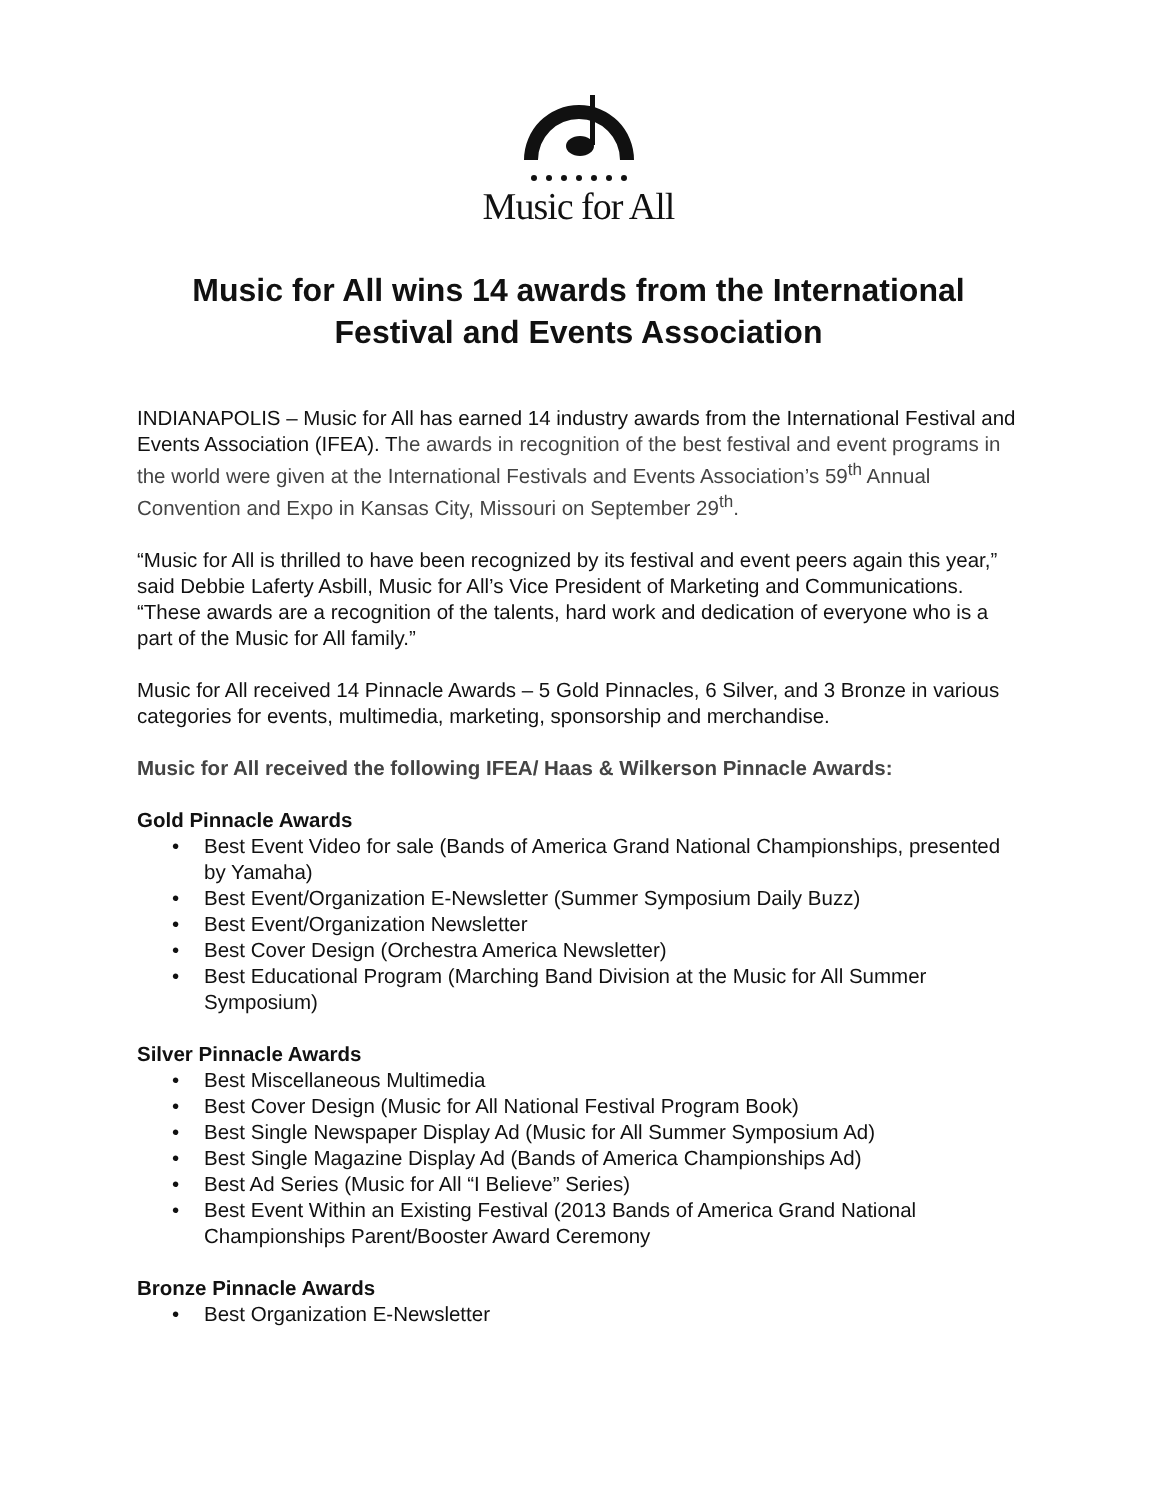Music for All
Music for All wins 14 awards from the International Festival and Events Association
INDIANAPOLIS – Music for All has earned 14 industry awards from the International Festival and Events Association (IFEA). The awards in recognition of the best festival and event programs in the world were given at the International Festivals and Events Association’s 59<sup>th</sup> Annual Convention and Expo in Kansas City, Missouri on September 29<sup>th</sup>.
“Music for All is thrilled to have been recognized by its festival and event peers again this year,” said Debbie Laferty Asbill, Music for All’s Vice President of Marketing and Communications. “These awards are a recognition of the talents, hard work and dedication of everyone who is a part of the Music for All family.”
Music for All received 14 Pinnacle Awards – 5 Gold Pinnacles, 6 Silver, and 3 Bronze in various categories for events, multimedia, marketing, sponsorship and merchandise.
Music for All received the following IFEA/ Haas & Wilkerson Pinnacle Awards:
Gold Pinnacle Awards
• Best Event Video for sale (Bands of America Grand National Championships, presented by Yamaha)
• Best Event/Organization E-Newsletter (Summer Symposium Daily Buzz)
• Best Event/Organization Newsletter
• Best Cover Design (Orchestra America Newsletter)
• Best Educational Program (Marching Band Division at the Music for All Summer Symposium)
Silver Pinnacle Awards
• Best Miscellaneous Multimedia
• Best Cover Design (Music for All National Festival Program Book)
• Best Single Newspaper Display Ad (Music for All Summer Symposium Ad)
• Best Single Magazine Display Ad (Bands of America Championships Ad)
• Best Ad Series (Music for All “I Believe” Series)
• Best Event Within an Existing Festival (2013 Bands of America Grand National Championships Parent/Booster Award Ceremony
Bronze Pinnacle Awards
• Best Organization E-Newsletter